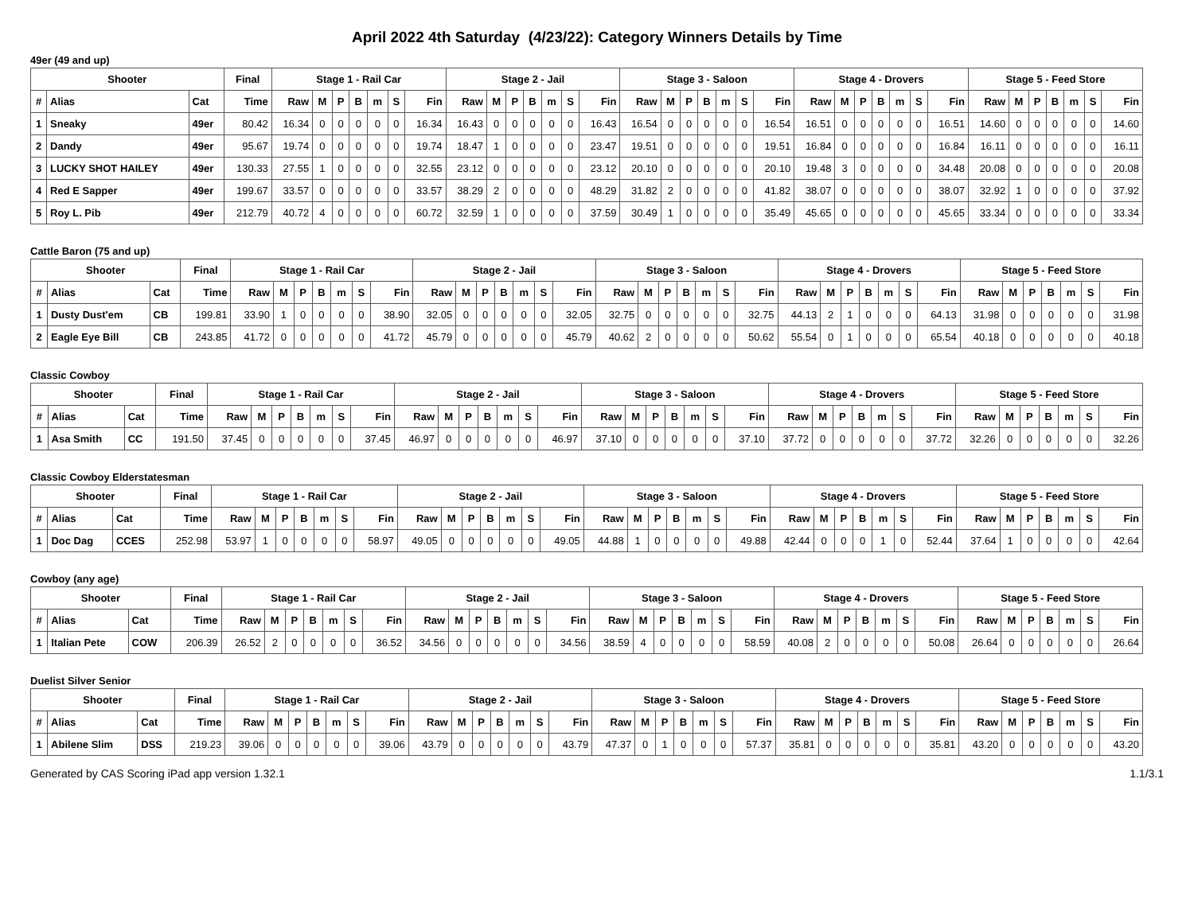April 2022 4th Saturday (4/23/22): Category Winners Details by Time
49er (49 and up)
| Shooter | | | Final | Stage 1 - Rail Car | | | | | | | Stage 2 - Jail | | | | | | | Stage 3 - Saloon | | | | | | | Stage 4 - Drovers | | | | | | | Stage 5 - Feed Store | | | | | | |
| --- | --- | --- | --- | --- | --- | --- | --- | --- | --- | --- | --- | --- | --- | --- | --- | --- | --- | --- | --- | --- | --- | --- | --- | --- | --- | --- | --- | --- | --- | --- | --- | --- | --- | --- | --- | --- | --- | --- |
| # | Alias | Cat | Time | Raw | M | P | B | m | S | Fin | Raw | M | P | B | m | S | Fin | Raw | M | P | B | m | S | Fin | Raw | M | P | B | m | S | Fin | Raw | M | P | B | m | S | Fin |
| 1 | Sneaky | 49er | 80.42 | 16.34 | 0 | 0 | 0 | 0 | 0 | 16.34 | 16.43 | 0 | 0 | 0 | 0 | 0 | 16.43 | 16.54 | 0 | 0 | 0 | 0 | 0 | 16.54 | 16.51 | 0 | 0 | 0 | 0 | 0 | 16.51 | 14.60 | 0 | 0 | 0 | 0 | 0 | 14.60 |
| 2 | Dandy | 49er | 95.67 | 19.74 | 0 | 0 | 0 | 0 | 0 | 19.74 | 18.47 | 1 | 0 | 0 | 0 | 0 | 23.47 | 19.51 | 0 | 0 | 0 | 0 | 0 | 19.51 | 16.84 | 0 | 0 | 0 | 0 | 0 | 16.84 | 16.11 | 0 | 0 | 0 | 0 | 0 | 16.11 |
| 3 | LUCKY SHOT HAILEY | 49er | 130.33 | 27.55 | 1 | 0 | 0 | 0 | 0 | 32.55 | 23.12 | 0 | 0 | 0 | 0 | 0 | 23.12 | 20.10 | 0 | 0 | 0 | 0 | 0 | 20.10 | 19.48 | 3 | 0 | 0 | 0 | 0 | 34.48 | 20.08 | 0 | 0 | 0 | 0 | 0 | 20.08 |
| 4 | Red E Sapper | 49er | 199.67 | 33.57 | 0 | 0 | 0 | 0 | 0 | 33.57 | 38.29 | 2 | 0 | 0 | 0 | 0 | 48.29 | 31.82 | 2 | 0 | 0 | 0 | 0 | 41.82 | 38.07 | 0 | 0 | 0 | 0 | 0 | 38.07 | 32.92 | 1 | 0 | 0 | 0 | 0 | 37.92 |
| 5 | Roy L. Pib | 49er | 212.79 | 40.72 | 4 | 0 | 0 | 0 | 0 | 60.72 | 32.59 | 1 | 0 | 0 | 0 | 0 | 37.59 | 30.49 | 1 | 0 | 0 | 0 | 0 | 35.49 | 45.65 | 0 | 0 | 0 | 0 | 0 | 45.65 | 33.34 | 0 | 0 | 0 | 0 | 0 | 33.34 |
Cattle Baron (75 and up)
| Shooter | | | Final | Stage 1 - Rail Car | | | | | | | Stage 2 - Jail | | | | | | | Stage 3 - Saloon | | | | | | | Stage 4 - Drovers | | | | | | | Stage 5 - Feed Store | | | | | | |
| --- | --- | --- | --- | --- | --- | --- | --- | --- | --- | --- | --- | --- | --- | --- | --- | --- | --- | --- | --- | --- | --- | --- | --- | --- | --- | --- | --- | --- | --- | --- | --- | --- | --- | --- | --- | --- | --- | --- |
| # | Alias | Cat | Time | Raw | M | P | B | m | S | Fin | Raw | M | P | B | m | S | Fin | Raw | M | P | B | m | S | Fin | Raw | M | P | B | m | S | Fin | Raw | M | P | B | m | S | Fin |
| 1 | Dusty Dust'em | CB | 199.81 | 33.90 | 1 | 0 | 0 | 0 | 0 | 38.90 | 32.05 | 0 | 0 | 0 | 0 | 0 | 32.05 | 32.75 | 0 | 0 | 0 | 0 | 0 | 32.75 | 44.13 | 2 | 1 | 0 | 0 | 0 | 64.13 | 31.98 | 0 | 0 | 0 | 0 | 0 | 31.98 |
| 2 | Eagle Eye Bill | CB | 243.85 | 41.72 | 0 | 0 | 0 | 0 | 0 | 41.72 | 45.79 | 0 | 0 | 0 | 0 | 0 | 45.79 | 40.62 | 2 | 0 | 0 | 0 | 0 | 50.62 | 55.54 | 0 | 1 | 0 | 0 | 0 | 65.54 | 40.18 | 0 | 0 | 0 | 0 | 0 | 40.18 |
Classic Cowboy
| Shooter | | | Final | Stage 1 - Rail Car | | | | | | | Stage 2 - Jail | | | | | | | Stage 3 - Saloon | | | | | | | Stage 4 - Drovers | | | | | | | Stage 5 - Feed Store | | | | | | |
| --- | --- | --- | --- | --- | --- | --- | --- | --- | --- | --- | --- | --- | --- | --- | --- | --- | --- | --- | --- | --- | --- | --- | --- | --- | --- | --- | --- | --- | --- | --- | --- | --- | --- | --- | --- | --- | --- | --- |
| # | Alias | Cat | Time | Raw | M | P | B | m | S | Fin | Raw | M | P | B | m | S | Fin | Raw | M | P | B | m | S | Fin | Raw | M | P | B | m | S | Fin | Raw | M | P | B | m | S | Fin |
| 1 | Asa Smith | CC | 191.50 | 37.45 | 0 | 0 | 0 | 0 | 0 | 37.45 | 46.97 | 0 | 0 | 0 | 0 | 0 | 46.97 | 37.10 | 0 | 0 | 0 | 0 | 0 | 37.10 | 37.72 | 0 | 0 | 0 | 0 | 0 | 37.72 | 32.26 | 0 | 0 | 0 | 0 | 0 | 32.26 |
Classic Cowboy Elderstatesman
| Shooter | | | Final | Stage 1 - Rail Car | | | | | | | Stage 2 - Jail | | | | | | | Stage 3 - Saloon | | | | | | | Stage 4 - Drovers | | | | | | | Stage 5 - Feed Store | | | | | | |
| --- | --- | --- | --- | --- | --- | --- | --- | --- | --- | --- | --- | --- | --- | --- | --- | --- | --- | --- | --- | --- | --- | --- | --- | --- | --- | --- | --- | --- | --- | --- | --- | --- | --- | --- | --- | --- | --- | --- |
| # | Alias | Cat | Time | Raw | M | P | B | m | S | Fin | Raw | M | P | B | m | S | Fin | Raw | M | P | B | m | S | Fin | Raw | M | P | B | m | S | Fin | Raw | M | P | B | m | S | Fin |
| 1 | Doc Dag | CCES | 252.98 | 53.97 | 1 | 0 | 0 | 0 | 0 | 58.97 | 49.05 | 0 | 0 | 0 | 0 | 0 | 49.05 | 44.88 | 1 | 0 | 0 | 0 | 0 | 49.88 | 42.44 | 0 | 0 | 0 | 1 | 0 | 52.44 | 37.64 | 1 | 0 | 0 | 0 | 0 | 42.64 |
Cowboy (any age)
| Shooter | | | Final | Stage 1 - Rail Car | | | | | | | Stage 2 - Jail | | | | | | | Stage 3 - Saloon | | | | | | | Stage 4 - Drovers | | | | | | | Stage 5 - Feed Store | | | | | | |
| --- | --- | --- | --- | --- | --- | --- | --- | --- | --- | --- | --- | --- | --- | --- | --- | --- | --- | --- | --- | --- | --- | --- | --- | --- | --- | --- | --- | --- | --- | --- | --- | --- | --- | --- | --- | --- | --- | --- |
| # | Alias | Cat | Time | Raw | M | P | B | m | S | Fin | Raw | M | P | B | m | S | Fin | Raw | M | P | B | m | S | Fin | Raw | M | P | B | m | S | Fin | Raw | M | P | B | m | S | Fin |
| 1 | Italian Pete | COW | 206.39 | 26.52 | 2 | 0 | 0 | 0 | 0 | 36.52 | 34.56 | 0 | 0 | 0 | 0 | 0 | 34.56 | 38.59 | 4 | 0 | 0 | 0 | 0 | 58.59 | 40.08 | 2 | 0 | 0 | 0 | 0 | 50.08 | 26.64 | 0 | 0 | 0 | 0 | 0 | 26.64 |
Duelist Silver Senior
| Shooter | | | Final | Stage 1 - Rail Car | | | | | | | Stage 2 - Jail | | | | | | | Stage 3 - Saloon | | | | | | | Stage 4 - Drovers | | | | | | | Stage 5 - Feed Store | | | | | | |
| --- | --- | --- | --- | --- | --- | --- | --- | --- | --- | --- | --- | --- | --- | --- | --- | --- | --- | --- | --- | --- | --- | --- | --- | --- | --- | --- | --- | --- | --- | --- | --- | --- | --- | --- | --- | --- | --- | --- |
| # | Alias | Cat | Time | Raw | M | P | B | m | S | Fin | Raw | M | P | B | m | S | Fin | Raw | M | P | B | m | S | Fin | Raw | M | P | B | m | S | Fin | Raw | M | P | B | m | S | Fin |
| 1 | Abilene Slim | DSS | 219.23 | 39.06 | 0 | 0 | 0 | 0 | 0 | 39.06 | 43.79 | 0 | 0 | 0 | 0 | 0 | 43.79 | 47.37 | 0 | 1 | 0 | 0 | 0 | 57.37 | 35.81 | 0 | 0 | 0 | 0 | 0 | 35.81 | 43.20 | 0 | 0 | 0 | 0 | 0 | 43.20 |
Generated by CAS Scoring iPad app version 1.32.1 1.1/3.1